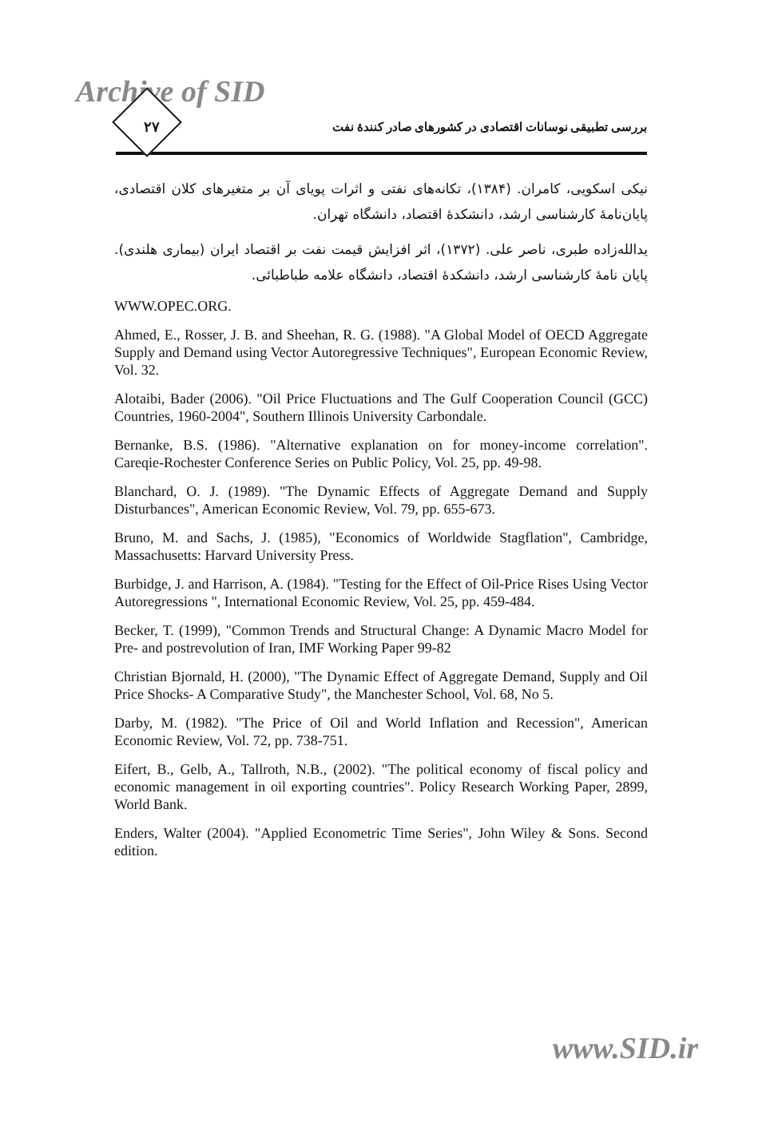Archive of SID
۲۷
بررسی تطبیقی نوسانات اقتصادی در کشورهای صادر کنندهٔ نفت
نیکی اسکویی، کامران. (۱۳۸۴)، تکانه‌های نفتی و اثرات پویای آن بر متغیرهای کلان اقتصادی، پایان‌نامهٔ کارشناسی ارشد، دانشکدهٔ اقتصاد، دانشگاه تهران.
یدالله‌زاده طبری، ناصر علی. (۱۳۷۲)، اثر افزایش قیمت نفت بر اقتصاد ایران (بیماری هلندی). پایان نامهٔ کارشناسی ارشد، دانشکدهٔ اقتصاد، دانشگاه علامه طباطبائی.
WWW.OPEC.ORG.
Ahmed, E., Rosser, J. B. and Sheehan, R. G. (1988). "A Global Model of OECD Aggregate Supply and Demand using Vector Autoregressive Techniques", European Economic Review, Vol. 32.
Alotaibi, Bader (2006). "Oil Price Fluctuations and The Gulf Cooperation Council (GCC) Countries, 1960-2004", Southern Illinois University Carbondale.
Bernanke, B.S. (1986). "Alternative explanation on for money-income correlation". Careqie-Rochester Conference Series on Public Policy, Vol. 25, pp. 49-98.
Blanchard, O. J. (1989). "The Dynamic Effects of Aggregate Demand and Supply Disturbances", American Economic Review, Vol. 79, pp. 655-673.
Bruno, M. and Sachs, J. (1985), "Economics of Worldwide Stagflation", Cambridge, Massachusetts: Harvard University Press.
Burbidge, J. and Harrison, A. (1984). "Testing for the Effect of Oil-Price Rises Using Vector Autoregressions ", International Economic Review, Vol. 25, pp. 459-484.
Becker, T. (1999), "Common Trends and Structural Change: A Dynamic Macro Model for Pre- and postrevolution of Iran, IMF Working Paper 99-82
Christian Bjornald, H. (2000), "The Dynamic Effect of Aggregate Demand, Supply and Oil Price Shocks- A Comparative Study", the Manchester School, Vol. 68, No 5.
Darby, M. (1982). "The Price of Oil and World Inflation and Recession", American Economic Review, Vol. 72, pp. 738-751.
Eifert, B., Gelb, A., Tallroth, N.B., (2002). "The political economy of fiscal policy and economic management in oil exporting countries". Policy Research Working Paper, 2899, World Bank.
Enders, Walter (2004). "Applied Econometric Time Series", John Wiley & Sons. Second edition.
www.SID.ir